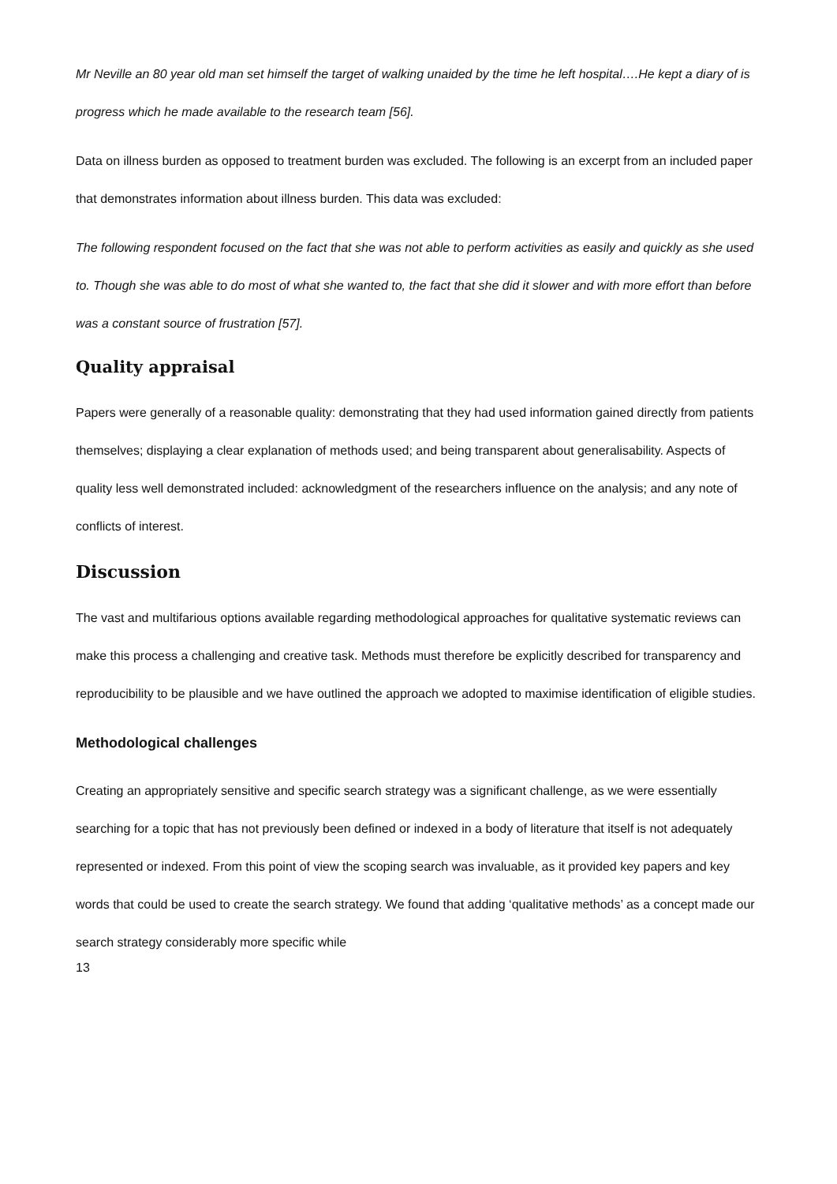Mr Neville an 80 year old man set himself the target of walking unaided by the time he left hospital….He kept a diary of is progress which he made available to the research team [56].
Data on illness burden as opposed to treatment burden was excluded. The following is an excerpt from an included paper that demonstrates information about illness burden. This data was excluded:
The following respondent focused on the fact that she was not able to perform activities as easily and quickly as she used to. Though she was able to do most of what she wanted to, the fact that she did it slower and with more effort than before was a constant source of frustration [57].
Quality appraisal
Papers were generally of a reasonable quality: demonstrating that they had used information gained directly from patients themselves; displaying a clear explanation of methods used; and being transparent about generalisability. Aspects of quality less well demonstrated included: acknowledgment of the researchers influence on the analysis; and any note of conflicts of interest.
Discussion
The vast and multifarious options available regarding methodological approaches for qualitative systematic reviews can make this process a challenging and creative task. Methods must therefore be explicitly described for transparency and reproducibility to be plausible and we have outlined the approach we adopted to maximise identification of eligible studies.
Methodological challenges
Creating an appropriately sensitive and specific search strategy was a significant challenge, as we were essentially searching for a topic that has not previously been defined or indexed in a body of literature that itself is not adequately represented or indexed. From this point of view the scoping search was invaluable, as it provided key papers and key words that could be used to create the search strategy. We found that adding ‘qualitative methods’ as a concept made our search strategy considerably more specific while
13